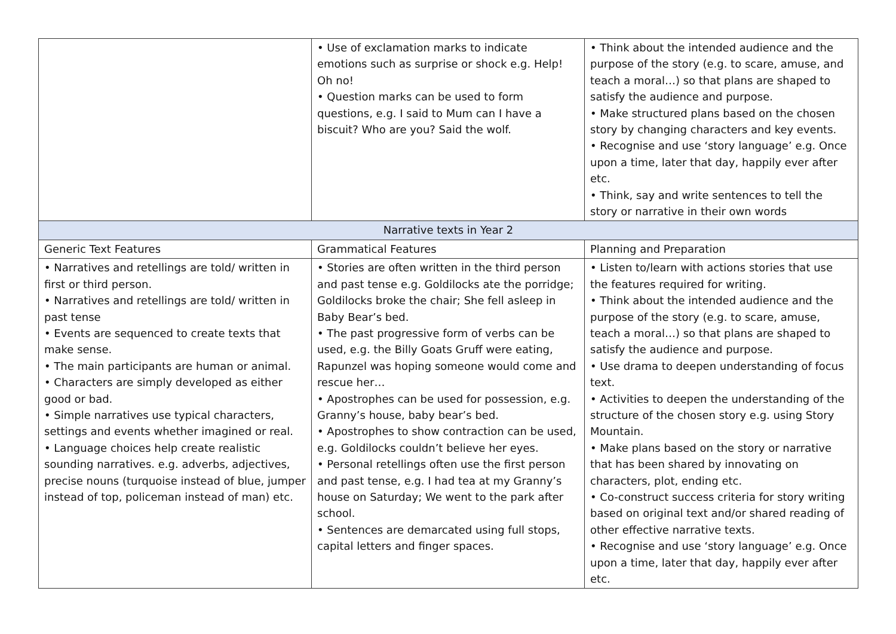| | • Use of exclamation marks to indicate emotions such as surprise or shock e.g. Help! Oh no! • Question marks can be used to form questions, e.g. I said to Mum can I have a biscuit? Who are you? Said the wolf. | • Think about the intended audience and the purpose of the story (e.g. to scare, amuse, and teach a moral…) so that plans are shaped to satisfy the audience and purpose. • Make structured plans based on the chosen story by changing characters and key events. • Recognise and use ‘story language’ e.g. Once upon a time, later that day, happily ever after etc. • Think, say and write sentences to tell the story or narrative in their own words |
| Narrative texts in Year 2 | | |
| Generic Text Features | Grammatical Features | Planning and Preparation |
| • Narratives and retellings are told/ written in first or third person. • Narratives and retellings are told/ written in past tense • Events are sequenced to create texts that make sense. • The main participants are human or animal. • Characters are simply developed as either good or bad. • Simple narratives use typical characters, settings and events whether imagined or real. • Language choices help create realistic sounding narratives. e.g. adverbs, adjectives, precise nouns (turquoise instead of blue, jumper instead of top, policeman instead of man) etc. | • Stories are often written in the third person and past tense e.g. Goldilocks ate the porridge; Goldilocks broke the chair; She fell asleep in Baby Bear’s bed. • The past progressive form of verbs can be used, e.g. the Billy Goats Gruff were eating, Rapunzel was hoping someone would come and rescue her… • Apostrophes can be used for possession, e.g. Granny’s house, baby bear’s bed. • Apostrophes to show contraction can be used, e.g. Goldilocks couldn’t believe her eyes. • Personal retellings often use the first person and past tense, e.g. I had tea at my Granny’s house on Saturday; We went to the park after school. • Sentences are demarcated using full stops, capital letters and finger spaces. | • Listen to/learn with actions stories that use the features required for writing. • Think about the intended audience and the purpose of the story (e.g. to scare, amuse, teach a moral…) so that plans are shaped to satisfy the audience and purpose. • Use drama to deepen understanding of focus text. • Activities to deepen the understanding of the structure of the chosen story e.g. using Story Mountain. • Make plans based on the story or narrative that has been shared by innovating on characters, plot, ending etc. • Co-construct success criteria for story writing based on original text and/or shared reading of other effective narrative texts. • Recognise and use ‘story language’ e.g. Once upon a time, later that day, happily ever after etc. |